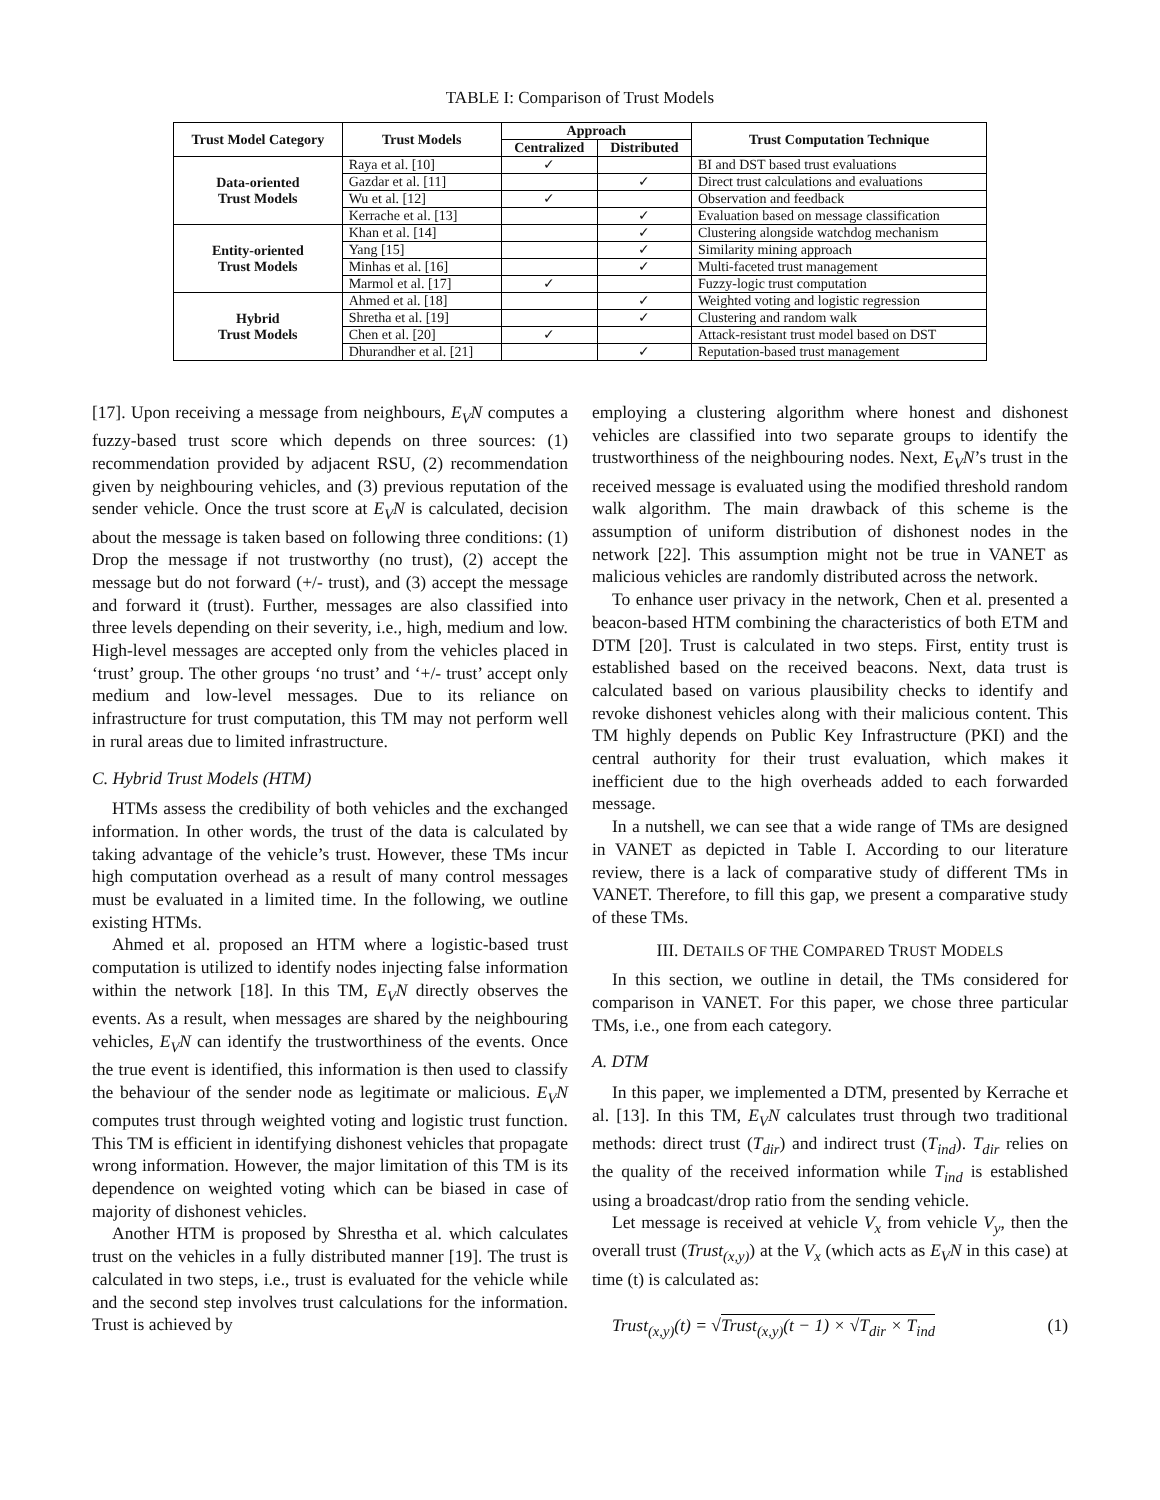TABLE I: Comparison of Trust Models
| Trust Model Category | Trust Models | Approach | | Trust Computation Technique |
| --- | --- | --- | --- | --- |
| | | Centralized | Distributed | |
| Data-oriented Trust Models | Raya et al. [10] | ✓ | | BI and DST based trust evaluations |
| | Gazdar et al. [11] | | ✓ | Direct trust calculations and evaluations |
| | Wu et al. [12] | ✓ | | Observation and feedback |
| | Kerrache et al. [13] | | ✓ | Evaluation based on message classification |
| Entity-oriented Trust Models | Khan et al. [14] | | ✓ | Clustering alongside watchdog mechanism |
| | Yang [15] | | ✓ | Similarity mining approach |
| | Minhas et al. [16] | | ✓ | Multi-faceted trust management |
| | Marmol et al. [17] | ✓ | | Fuzzy-logic trust computation |
| Hybrid Trust Models | Ahmed et al. [18] | | ✓ | Weighted voting and logistic regression |
| | Shretha et al. [19] | | ✓ | Clustering and random walk |
| | Chen et al. [20] | ✓ | | Attack-resistant trust model based on DST |
| | Dhurandher et al. [21] | | ✓ | Reputation-based trust management |
[17]. Upon receiving a message from neighbours, E<sub>V</sub>N computes a fuzzy-based trust score which depends on three sources: (1) recommendation provided by adjacent RSU, (2) recommendation given by neighbouring vehicles, and (3) previous reputation of the sender vehicle. Once the trust score at E<sub>V</sub>N is calculated, decision about the message is taken based on following three conditions: (1) Drop the message if not trustworthy (no trust), (2) accept the message but do not forward (+/- trust), and (3) accept the message and forward it (trust). Further, messages are also classified into three levels depending on their severity, i.e., high, medium and low. High-level messages are accepted only from the vehicles placed in ‘trust’ group. The other groups ‘no trust’ and ‘+/- trust’ accept only medium and low-level messages. Due to its reliance on infrastructure for trust computation, this TM may not perform well in rural areas due to limited infrastructure.
C. Hybrid Trust Models (HTM)
HTMs assess the credibility of both vehicles and the exchanged information. In other words, the trust of the data is calculated by taking advantage of the vehicle’s trust. However, these TMs incur high computation overhead as a result of many control messages must be evaluated in a limited time. In the following, we outline existing HTMs.
Ahmed et al. proposed an HTM where a logistic-based trust computation is utilized to identify nodes injecting false information within the network [18]. In this TM, E<sub>V</sub>N directly observes the events. As a result, when messages are shared by the neighbouring vehicles, E<sub>V</sub>N can identify the trustworthiness of the events. Once the true event is identified, this information is then used to classify the behaviour of the sender node as legitimate or malicious. E<sub>V</sub>N computes trust through weighted voting and logistic trust function. This TM is efficient in identifying dishonest vehicles that propagate wrong information. However, the major limitation of this TM is its dependence on weighted voting which can be biased in case of majority of dishonest vehicles.
Another HTM is proposed by Shrestha et al. which calculates trust on the vehicles in a fully distributed manner [19]. The trust is calculated in two steps, i.e., trust is evaluated for the vehicle while and the second step involves trust calculations for the information. Trust is achieved by
employing a clustering algorithm where honest and dishonest vehicles are classified into two separate groups to identify the trustworthiness of the neighbouring nodes. Next, E<sub>V</sub>N’s trust in the received message is evaluated using the modified threshold random walk algorithm. The main drawback of this scheme is the assumption of uniform distribution of dishonest nodes in the network [22]. This assumption might not be true in VANET as malicious vehicles are randomly distributed across the network.
To enhance user privacy in the network, Chen et al. presented a beacon-based HTM combining the characteristics of both ETM and DTM [20]. Trust is calculated in two steps. First, entity trust is established based on the received beacons. Next, data trust is calculated based on various plausibility checks to identify and revoke dishonest vehicles along with their malicious content. This TM highly depends on Public Key Infrastructure (PKI) and the central authority for their trust evaluation, which makes it inefficient due to the high overheads added to each forwarded message.
In a nutshell, we can see that a wide range of TMs are designed in VANET as depicted in Table I. According to our literature review, there is a lack of comparative study of different TMs in VANET. Therefore, to fill this gap, we present a comparative study of these TMs.
III. DETAILS OF THE COMPARED TRUST MODELS
In this section, we outline in detail, the TMs considered for comparison in VANET. For this paper, we chose three particular TMs, i.e., one from each category.
A. DTM
In this paper, we implemented a DTM, presented by Kerrache et al. [13]. In this TM, E<sub>V</sub>N calculates trust through two traditional methods: direct trust (T<sub>dir</sub>) and indirect trust (T<sub>ind</sub>). T<sub>dir</sub> relies on the quality of the received information while T<sub>ind</sub> is established using a broadcast/drop ratio from the sending vehicle.
Let message is received at vehicle V<sub>x</sub> from vehicle V<sub>y</sub>, then the overall trust (Trust<sub>(x,y)</sub>) at the V<sub>x</sub> (which acts as E<sub>V</sub>N in this case) at time (t) is calculated as:
Trust<sub>(x,y)</sub>(t) = √Trust<sub>(x,y)</sub>(t − 1) × √T<sub>dir</sub> × T<sub>ind</sub> (1)